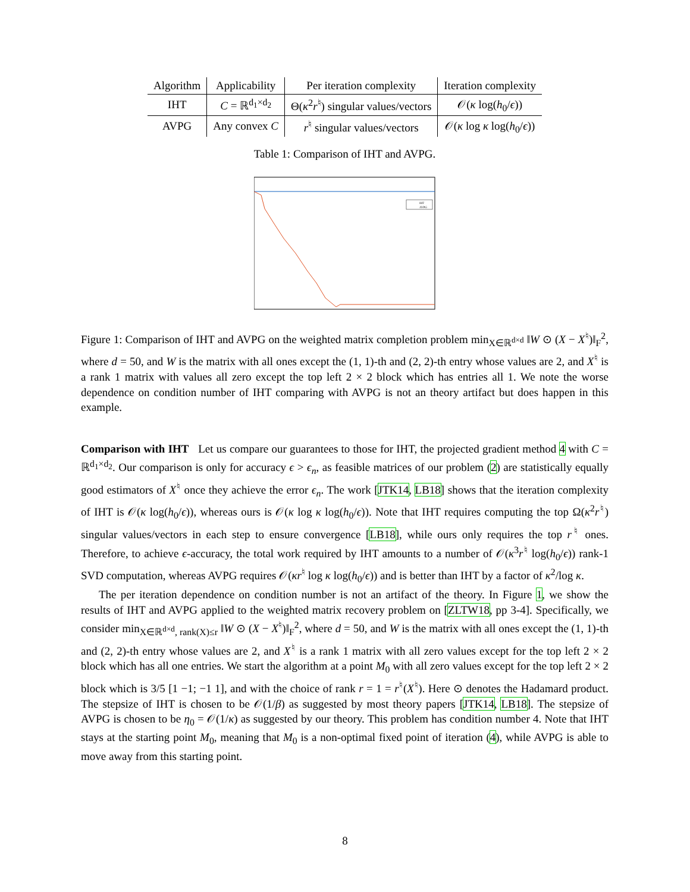| Algorithm | Applicability | Per iteration complexity | Iteration complexity |
| --- | --- | --- | --- |
| IHT | C = ℝ<sup>d<sub>1</sub>×d<sub>2</sub></sup> | Θ( κ<sup>2</sup> r<sup>♮</sup>) singular values/vectors | 𝒪( κ log( h<sub>0</sub>/ ϵ )) |
| AVPG | Any convex C | r<sup>♮</sup> singular values/vectors | 𝒪( κ log κ log( h<sub>0</sub>/ ϵ )) |
Table 1: Comparison of IHT and AVPG.
IHT
AVPG
Figure 1: Comparison of IHT and AVPG on the weighted matrix completion problem min<sub>X∈ℝ<sup>d×d</sup></sub> ‖W ⊙ (X − X<sup>♮</sup>)‖<sub>F</sub><sup>2</sup>, where d = 50, and W is the matrix with all ones except the (1, 1)-th and (2, 2)-th entry whose values are 2, and X<sup>♮</sup> is a rank 1 matrix with values all zero except the top left 2 × 2 block which has entries all 1. We note the worse dependence on condition number of IHT comparing with AVPG is not an theory artifact but does happen in this example.
Comparison with IHT Let us compare our guarantees to those for IHT, the projected gradient method 4 with C = ℝ<sup>d<sub>1</sub>×d<sub>2</sub></sup>. Our comparison is only for accuracy ϵ > ϵ<sub>n</sub>, as feasible matrices of our problem (2) are statistically equally good estimators of X<sup>♮</sup> once they achieve the error ϵ<sub>n</sub>. The work [JTK14, LB18] shows that the iteration complexity of IHT is 𝒪(κ log(h<sub>0</sub>/ϵ)), whereas ours is 𝒪(κ log κ log(h<sub>0</sub>/ϵ)). Note that IHT requires computing the top Ω(κ<sup>2</sup>r<sup>♮</sup>) singular values/vectors in each step to ensure convergence [LB18], while ours only requires the top r<sup>♮</sup> ones. Therefore, to achieve ϵ-accuracy, the total work required by IHT amounts to a number of 𝒪(κ<sup>3</sup>r<sup>♮</sup> log(h<sub>0</sub>/ϵ)) rank-1 SVD computation, whereas AVPG requires 𝒪(κr<sup>♮</sup> log κ log(h<sub>0</sub>/ϵ)) and is better than IHT by a factor of κ<sup>2</sup>/log κ.
The per iteration dependence on condition number is not an artifact of the theory. In Figure 1, we show the results of IHT and AVPG applied to the weighted matrix recovery problem on [ZLTW18, pp 3-4]. Specifically, we consider min<sub>X∈ℝ<sup>d×d</sup>, rank(X)≤r</sub> ‖W ⊙ (X − X<sup>♮</sup>)‖<sub>F</sub><sup>2</sup>, where d = 50, and W is the matrix with all ones except the (1, 1)-th and (2, 2)-th entry whose values are 2, and X<sup>♮</sup> is a rank 1 matrix with all zero values except for the top left 2 × 2 block which has all one entries. We start the algorithm at a point M<sub>0</sub> with all zero values except for the top left 2 × 2 block which is 3/5 [1 −1; −1 1], and with the choice of rank r = 1 = r<sup>♮</sup>(X<sup>♮</sup>). Here ⊙ denotes the Hadamard product. The stepsize of IHT is chosen to be 𝒪(1/β) as suggested by most theory papers [JTK14, LB18]. The stepsize of AVPG is chosen to be η<sub>0</sub> = 𝒪(1/κ) as suggested by our theory. This problem has condition number 4. Note that IHT stays at the starting point M<sub>0</sub>, meaning that M<sub>0</sub> is a non-optimal fixed point of iteration (4), while AVPG is able to move away from this starting point.
8